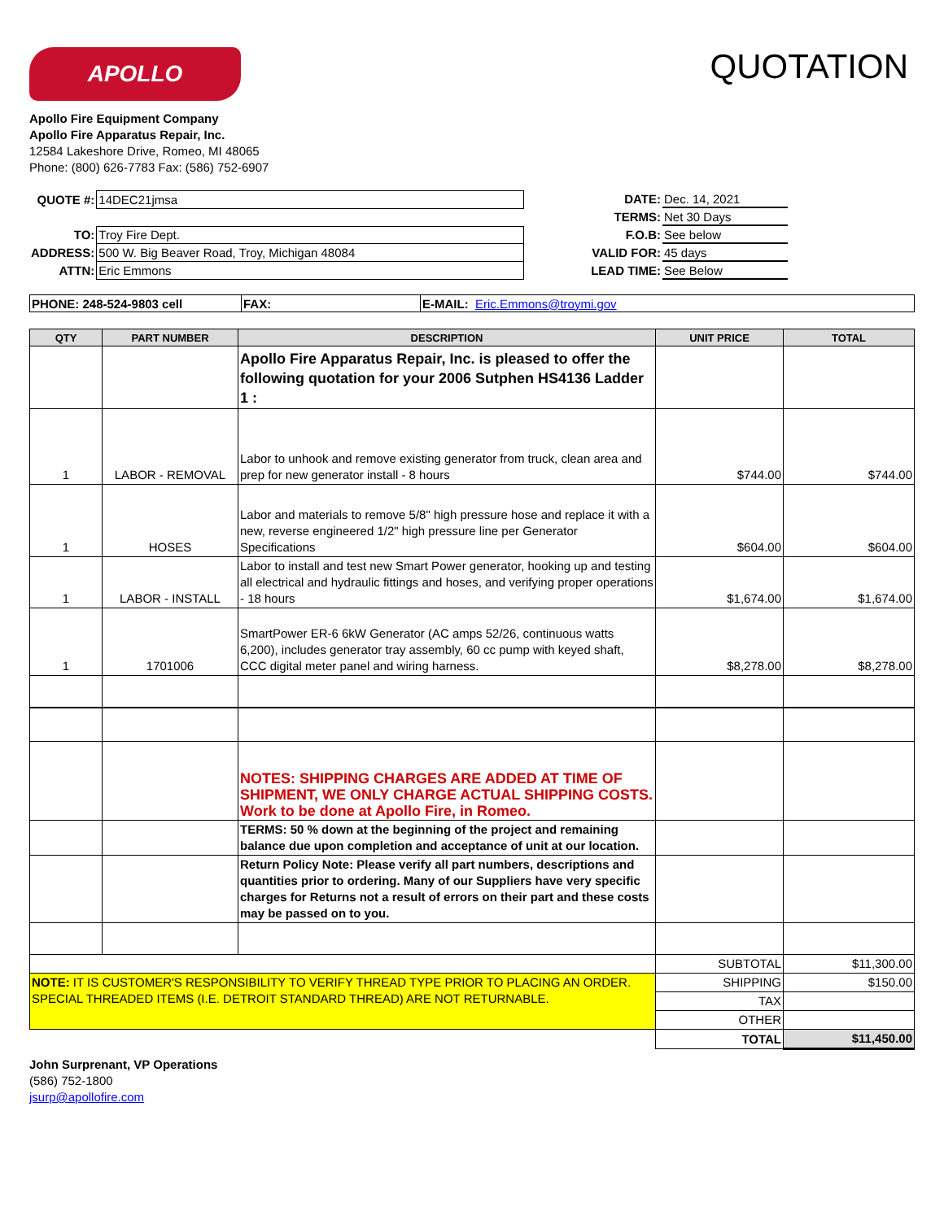APOLLO
QUOTATION
Apollo Fire Equipment Company
Apollo Fire Apparatus Repair, Inc.
12584 Lakeshore Drive, Romeo, MI 48065
Phone: (800) 626-7783 Fax: (586) 752-6907
| QUOTE #: | 14DEC21jmsa |
| TO: | Troy Fire Dept. |
| ADDRESS: | 500 W. Big Beaver Road, Troy, Michigan 48084 |
| ATTN: | Eric Emmons |
| DATE: | Dec. 14, 2021 |
| TERMS: | Net 30 Days |
| F.O.B: | See below |
| VALID FOR: | 45 days |
| LEAD TIME: | See Below |
| PHONE: 248-524-9803 cell | FAX: | E-MAIL: Eric.Emmons@troymi.gov |
| QTY | PART NUMBER | DESCRIPTION | UNIT PRICE | TOTAL |
| --- | --- | --- | --- | --- |
| | | Apollo Fire Apparatus Repair, Inc. is pleased to offer the following quotation for your 2006 Sutphen HS4136 Ladder 1 : | | |
| 1 | LABOR - REMOVAL | Labor to unhook and remove existing generator from truck, clean area and prep for new generator install - 8 hours | $744.00 | $744.00 |
| 1 | HOSES | Labor and materials to remove 5/8" high pressure hose and replace it with a new, reverse engineered 1/2" high pressure line per Generator Specifications | $604.00 | $604.00 |
| 1 | LABOR - INSTALL | Labor to install and test new Smart Power generator, hooking up and testing all electrical and hydraulic fittings and hoses, and verifying proper operations - 18 hours | $1,674.00 | $1,674.00 |
| 1 | 1701006 | SmartPower ER-6 6kW Generator (AC amps 52/26, continuous watts 6,200), includes generator tray assembly, 60 cc pump with keyed shaft, CCC digital meter panel and wiring harness. | $8,278.00 | $8,278.00 |
| | | NOTES: SHIPPING CHARGES ARE ADDED AT TIME OF SHIPMENT, WE ONLY CHARGE ACTUAL SHIPPING COSTS. Work to be done at Apollo Fire, in Romeo. | | |
| | | TERMS: 50 % down at the beginning of the project and remaining balance due upon completion and acceptance of unit at our location. | | |
| | | Return Policy Note: Please verify all part numbers, descriptions and quantities prior to ordering. Many of our Suppliers have very specific charges for Returns not a result of errors on their part and these costs may be passed on to you. | | |
| | | | SUBTOTAL | $11,300.00 |
| NOTE: IT IS CUSTOMER'S RESPONSIBILITY TO VERIFY THREAD TYPE PRIOR TO PLACING AN ORDER. SPECIAL THREADED ITEMS (I.E. DETROIT STANDARD THREAD) ARE NOT RETURNABLE. | | | SHIPPING | $150.00 |
| | | | TAX | |
| | | | OTHER | |
| | | | TOTAL | $11,450.00 |
John Surprenant, VP Operations
(586) 752-1800
jsurp@apollofire.com